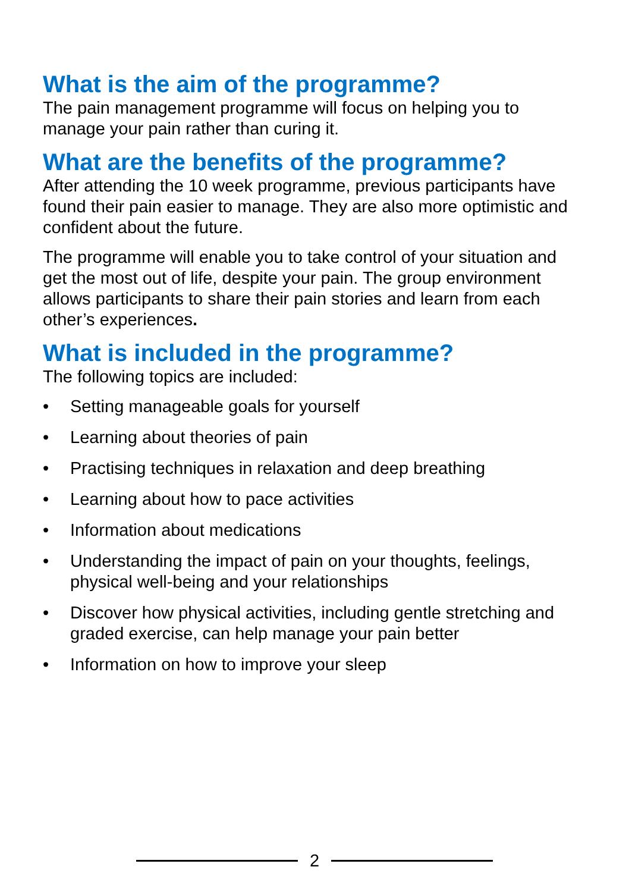What is the aim of the programme?
The pain management programme will focus on helping you to manage your pain rather than curing it.
What are the benefits of the programme?
After attending the 10 week programme, previous participants have found their pain easier to manage. They are also more optimistic and confident about the future.
The programme will enable you to take control of your situation and get the most out of life, despite your pain. The group environment allows participants to share their pain stories and learn from each other’s experiences.
What is included in the programme?
The following topics are included:
• Setting manageable goals for yourself
• Learning about theories of pain
• Practising techniques in relaxation and deep breathing
• Learning about how to pace activities
• Information about medications
• Understanding the impact of pain on your thoughts, feelings, physical well-being and your relationships
• Discover how physical activities, including gentle stretching and graded exercise, can help manage your pain better
• Information on how to improve your sleep
2